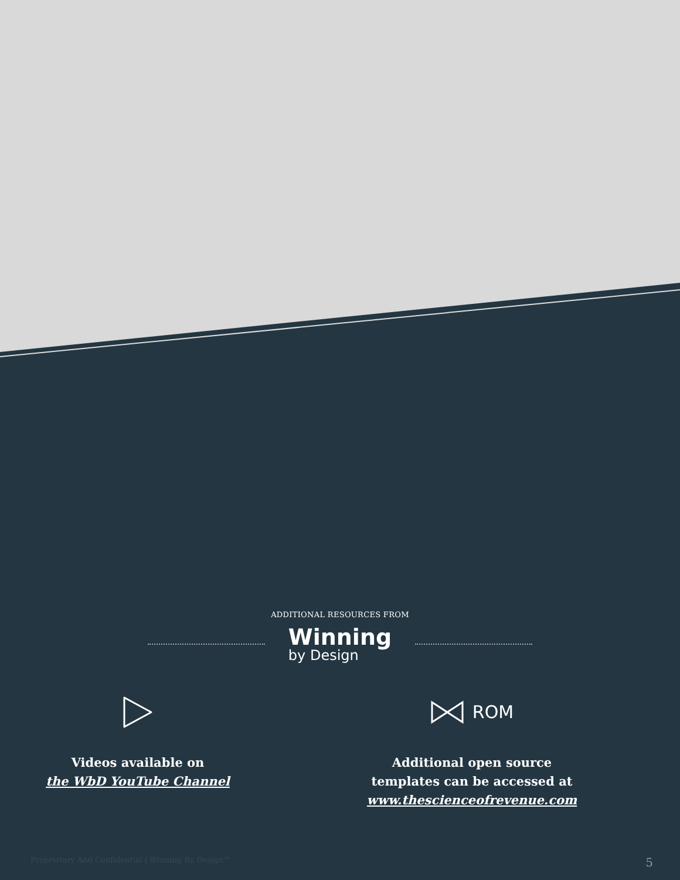ADDITIONAL RESOURCES FROM
Winning
by Design
Videos available on
the WbD YouTube Channel
ROM
Additional open source
templates can be accessed at
www.thescienceofrevenue.com
Proprietary And Confidential | Winning By Design™ 5